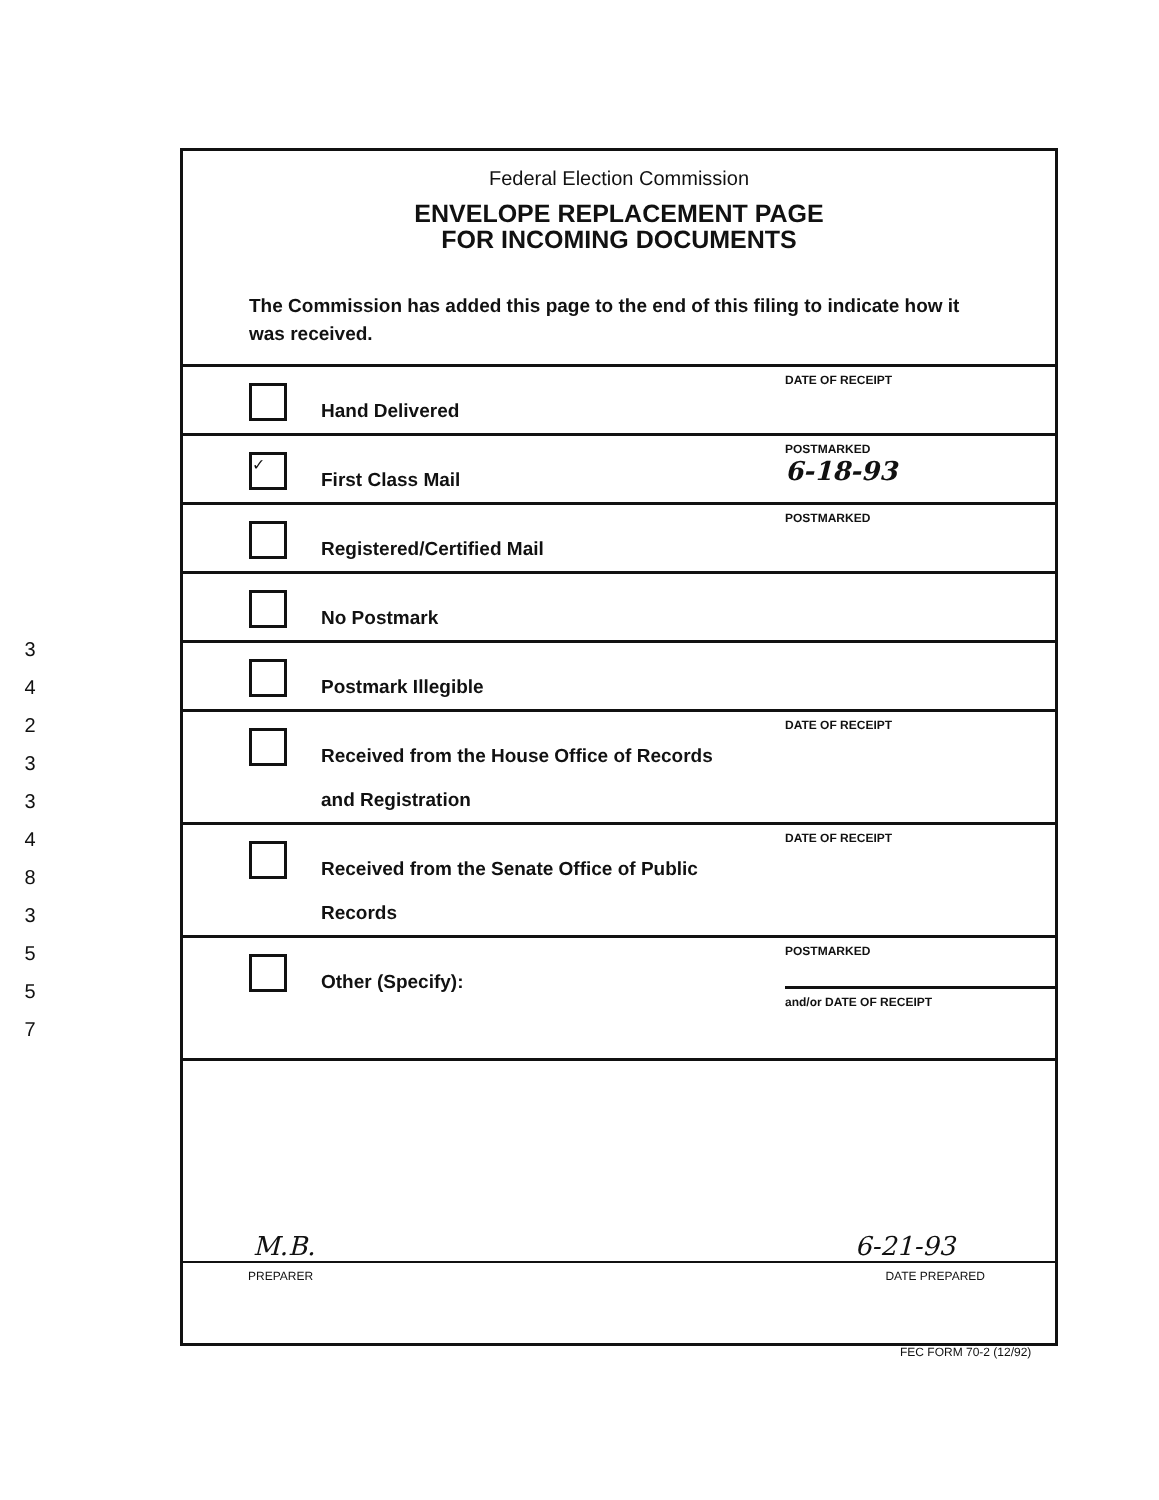3
4
2
3
3
4
8
3
5
5
7
Federal Election Commission
ENVELOPE REPLACEMENT PAGE
FOR INCOMING DOCUMENTS
The Commission has added this page to the end of this filing to indicate how it was received.
Hand Delivered
DATE OF RECEIPT
✓
First Class Mail
POSTMARKED
6-18-93
Registered/Certified Mail
POSTMARKED
No Postmark
Postmark Illegible
Received from the House Office of Records
and Registration
DATE OF RECEIPT
Received from the Senate Office of Public
Records
DATE OF RECEIPT
Other (Specify):
POSTMARKED
and/or DATE OF RECEIPT
M.B. 6-21-93
PREPARER DATE PREPARED
FEC FORM 70-2 (12/92)